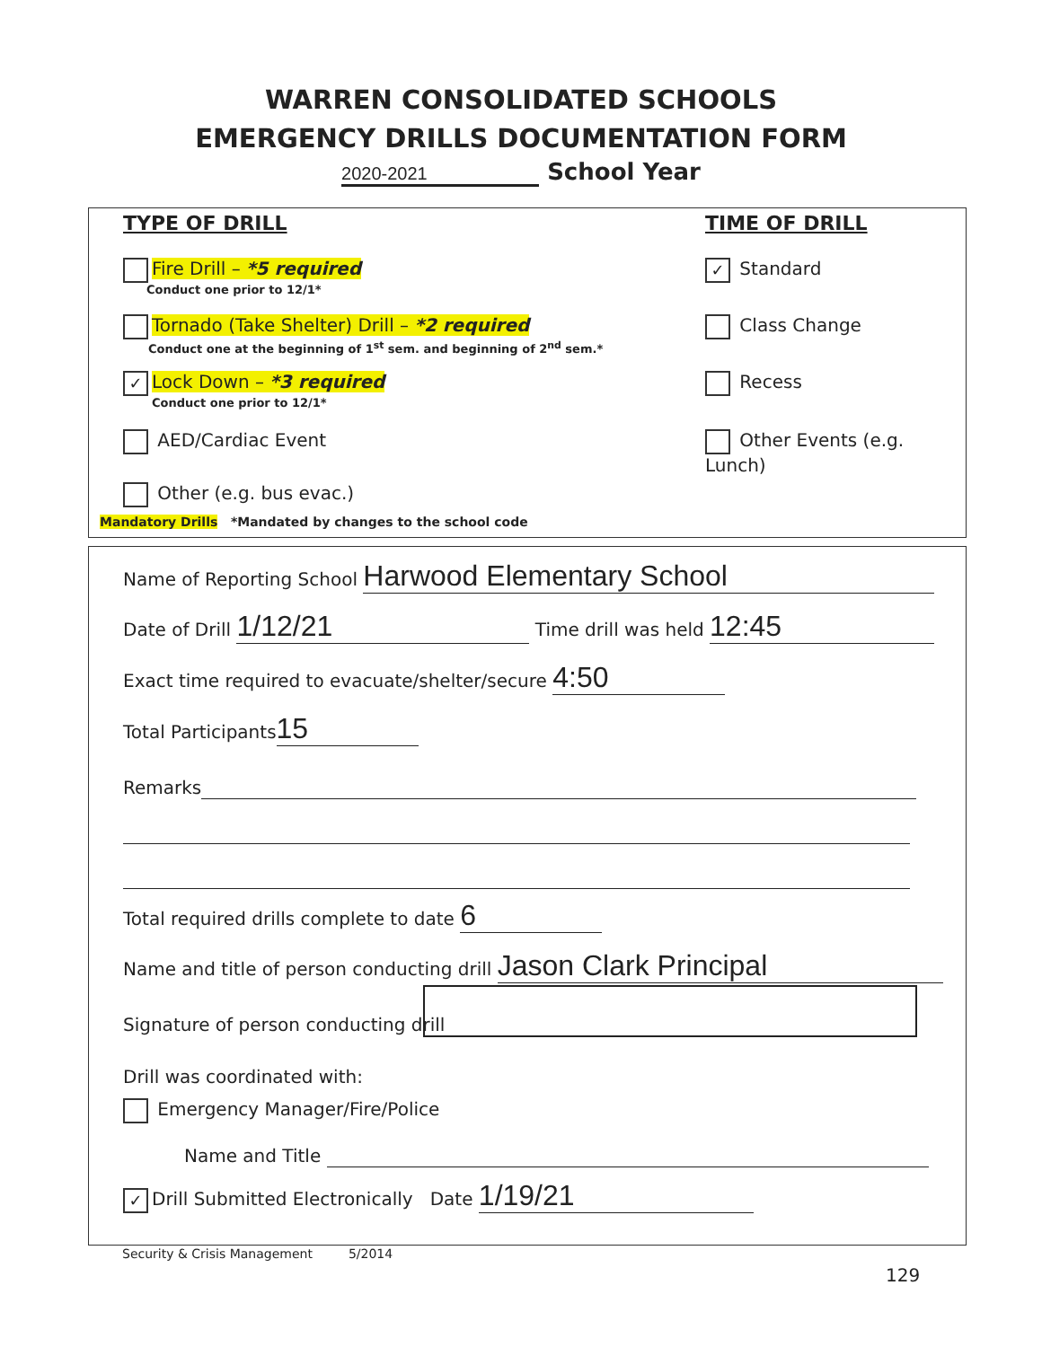WARREN CONSOLIDATED SCHOOLS
EMERGENCY DRILLS DOCUMENTATION FORM
2020-2021 School Year
TYPE OF DRILL TIME OF DRILL
Fire Drill – *5 required
Conduct one prior to 12/1*
Tornado (Take Shelter) Drill – *2 required
Conduct one at the beginning of 1<sup>st</sup> sem. and beginning of 2<sup>nd</sup> sem.*
✓ Lock Down – *3 required
Conduct one prior to 12/1*
AED/Cardiac Event
Other (e.g. bus evac.)
Mandatory Drills *Mandated by changes to the school code
✓ Standard
Class Change
Recess
Other Events (e.g. Lunch)
Name of Reporting School Harwood Elementary School
Date of Drill 1/12/21 Time drill was held 12:45
Exact time required to evacuate/shelter/secure 4:50
Total Participants 15
Remarks
Total required drills complete to date 6
Name and title of person conducting drill Jason Clark Principal
Signature of person conducting drill
Drill was coordinated with:
Emergency Manager/Fire/Police
Name and Title
✓ Drill Submitted Electronically Date 1/19/21
Security & Crisis Management 5/2014
129